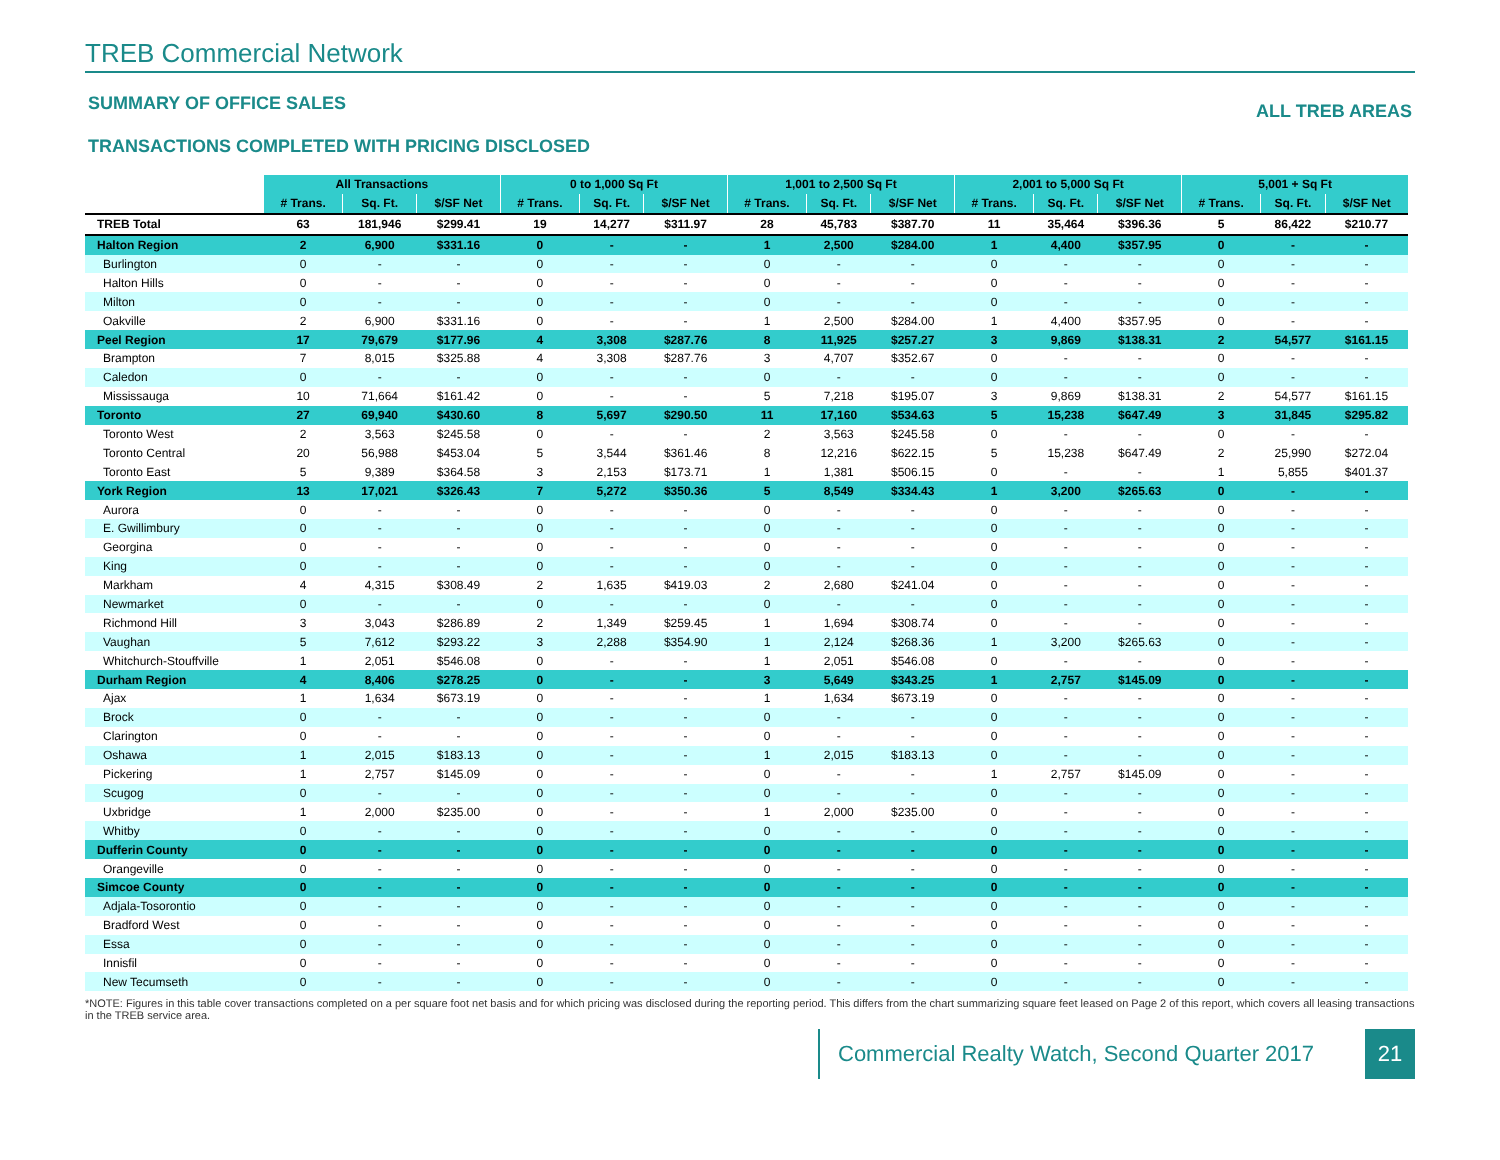TREB Commercial Network
SUMMARY OF OFFICE SALES
ALL TREB AREAS
TRANSACTIONS COMPLETED WITH PRICING DISCLOSED
| | All Transactions | | | 0 to 1,000 Sq Ft | | | 1,001 to 2,500 Sq Ft | | | 2,001 to 5,000 Sq Ft | | | 5,001 + Sq Ft | | |
| | # Trans. | Sq. Ft. | $/SF Net | # Trans. | Sq. Ft. | $/SF Net | # Trans. | Sq. Ft. | $/SF Net | # Trans. | Sq. Ft. | $/SF Net | # Trans. | Sq. Ft. | $/SF Net |
| TREB Total | 63 | 181,946 | $299.41 | 19 | 14,277 | $311.97 | 28 | 45,783 | $387.70 | 11 | 35,464 | $396.36 | 5 | 86,422 | $210.77 |
| Halton Region | 2 | 6,900 | $331.16 | 0 | - | - | 1 | 2,500 | $284.00 | 1 | 4,400 | $357.95 | 0 | - | - |
| Burlington | 0 | - | - | 0 | - | - | 0 | - | - | 0 | - | - | 0 | - | - |
| Halton Hills | 0 | - | - | 0 | - | - | 0 | - | - | 0 | - | - | 0 | - | - |
| Milton | 0 | - | - | 0 | - | - | 0 | - | - | 0 | - | - | 0 | - | - |
| Oakville | 2 | 6,900 | $331.16 | 0 | - | - | 1 | 2,500 | $284.00 | 1 | 4,400 | $357.95 | 0 | - | - |
| Peel Region | 17 | 79,679 | $177.96 | 4 | 3,308 | $287.76 | 8 | 11,925 | $257.27 | 3 | 9,869 | $138.31 | 2 | 54,577 | $161.15 |
| Brampton | 7 | 8,015 | $325.88 | 4 | 3,308 | $287.76 | 3 | 4,707 | $352.67 | 0 | - | - | 0 | - | - |
| Caledon | 0 | - | - | 0 | - | - | 0 | - | - | 0 | - | - | 0 | - | - |
| Mississauga | 10 | 71,664 | $161.42 | 0 | - | - | 5 | 7,218 | $195.07 | 3 | 9,869 | $138.31 | 2 | 54,577 | $161.15 |
| Toronto | 27 | 69,940 | $430.60 | 8 | 5,697 | $290.50 | 11 | 17,160 | $534.63 | 5 | 15,238 | $647.49 | 3 | 31,845 | $295.82 |
| Toronto West | 2 | 3,563 | $245.58 | 0 | - | - | 2 | 3,563 | $245.58 | 0 | - | - | 0 | - | - |
| Toronto Central | 20 | 56,988 | $453.04 | 5 | 3,544 | $361.46 | 8 | 12,216 | $622.15 | 5 | 15,238 | $647.49 | 2 | 25,990 | $272.04 |
| Toronto East | 5 | 9,389 | $364.58 | 3 | 2,153 | $173.71 | 1 | 1,381 | $506.15 | 0 | - | - | 1 | 5,855 | $401.37 |
| York Region | 13 | 17,021 | $326.43 | 7 | 5,272 | $350.36 | 5 | 8,549 | $334.43 | 1 | 3,200 | $265.63 | 0 | - | - |
| Aurora | 0 | - | - | 0 | - | - | 0 | - | - | 0 | - | - | 0 | - | - |
| E. Gwillimbury | 0 | - | - | 0 | - | - | 0 | - | - | 0 | - | - | 0 | - | - |
| Georgina | 0 | - | - | 0 | - | - | 0 | - | - | 0 | - | - | 0 | - | - |
| King | 0 | - | - | 0 | - | - | 0 | - | - | 0 | - | - | 0 | - | - |
| Markham | 4 | 4,315 | $308.49 | 2 | 1,635 | $419.03 | 2 | 2,680 | $241.04 | 0 | - | - | 0 | - | - |
| Newmarket | 0 | - | - | 0 | - | - | 0 | - | - | 0 | - | - | 0 | - | - |
| Richmond Hill | 3 | 3,043 | $286.89 | 2 | 1,349 | $259.45 | 1 | 1,694 | $308.74 | 0 | - | - | 0 | - | - |
| Vaughan | 5 | 7,612 | $293.22 | 3 | 2,288 | $354.90 | 1 | 2,124 | $268.36 | 1 | 3,200 | $265.63 | 0 | - | - |
| Whitchurch-Stouffville | 1 | 2,051 | $546.08 | 0 | - | - | 1 | 2,051 | $546.08 | 0 | - | - | 0 | - | - |
| Durham Region | 4 | 8,406 | $278.25 | 0 | - | - | 3 | 5,649 | $343.25 | 1 | 2,757 | $145.09 | 0 | - | - |
| Ajax | 1 | 1,634 | $673.19 | 0 | - | - | 1 | 1,634 | $673.19 | 0 | - | - | 0 | - | - |
| Brock | 0 | - | - | 0 | - | - | 0 | - | - | 0 | - | - | 0 | - | - |
| Clarington | 0 | - | - | 0 | - | - | 0 | - | - | 0 | - | - | 0 | - | - |
| Oshawa | 1 | 2,015 | $183.13 | 0 | - | - | 1 | 2,015 | $183.13 | 0 | - | - | 0 | - | - |
| Pickering | 1 | 2,757 | $145.09 | 0 | - | - | 0 | - | - | 1 | 2,757 | $145.09 | 0 | - | - |
| Scugog | 0 | - | - | 0 | - | - | 0 | - | - | 0 | - | - | 0 | - | - |
| Uxbridge | 1 | 2,000 | $235.00 | 0 | - | - | 1 | 2,000 | $235.00 | 0 | - | - | 0 | - | - |
| Whitby | 0 | - | - | 0 | - | - | 0 | - | - | 0 | - | - | 0 | - | - |
| Dufferin County | 0 | - | - | 0 | - | - | 0 | - | - | 0 | - | - | 0 | - | - |
| Orangeville | 0 | - | - | 0 | - | - | 0 | - | - | 0 | - | - | 0 | - | - |
| Simcoe County | 0 | - | - | 0 | - | - | 0 | - | - | 0 | - | - | 0 | - | - |
| Adjala-Tosorontio | 0 | - | - | 0 | - | - | 0 | - | - | 0 | - | - | 0 | - | - |
| Bradford West | 0 | - | - | 0 | - | - | 0 | - | - | 0 | - | - | 0 | - | - |
| Essa | 0 | - | - | 0 | - | - | 0 | - | - | 0 | - | - | 0 | - | - |
| Innisfil | 0 | - | - | 0 | - | - | 0 | - | - | 0 | - | - | 0 | - | - |
| New Tecumseth | 0 | - | - | 0 | - | - | 0 | - | - | 0 | - | - | 0 | - | - |
*NOTE: Figures in this table cover transactions completed on a per square foot net basis and for which pricing was disclosed during the reporting period. This differs from the chart summarizing square feet leased on Page 2 of this report, which covers all leasing transactions in the TREB service area.
Commercial Realty Watch, Second Quarter 2017 21